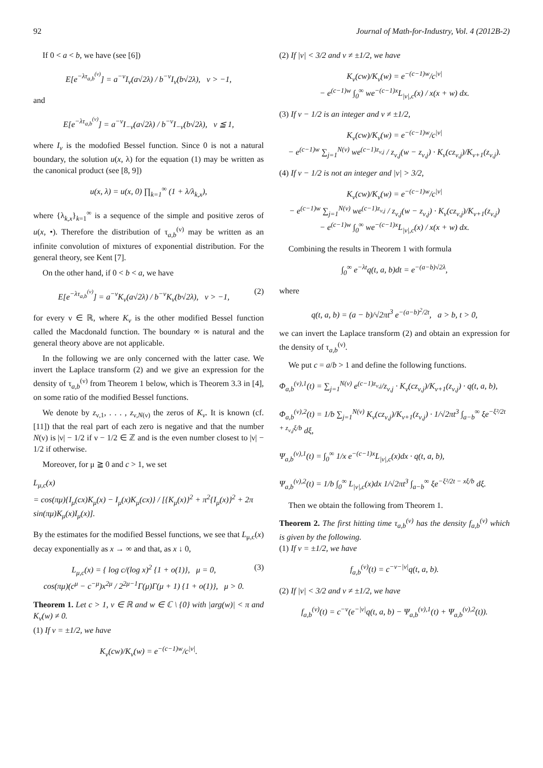92 Journal of Math-for-Industry, Vol. 4 (2012B-2)
If 0 < a < b, we have (see [6])
E[e<sup>−λτ<sub>a,b</sub><sup>(ν)</sup></sup>] = a<sup>−ν</sup>I<sub>ν</sub>(a√2λ) / b<sup>−ν</sup>I<sub>ν</sub>(b√2λ), ν > −1,
and
E[e<sup>−λτ<sub>a,b</sub><sup>(ν)</sup></sup>] = a<sup>−ν</sup>I<sub>−ν</sub>(a√2λ) / b<sup>−ν</sup>I<sub>−ν</sub>(b√2λ), ν ≦ 1,
where I<sub>ν</sub> is the modofied Bessel function. Since 0 is not a natural boundary, the solution u(x, λ) for the equation (1) may be written as the canonical product (see [8, 9])
u(x, λ) = u(x, 0) ∏<sub>k=1</sub><sup>∞</sup> (1 + λ/λ<sub>k,x</sub>),
where {λ<sub>k,x</sub>}<sub>k=1</sub><sup>∞</sup> is a sequence of the simple and positive zeros of u(x, •). Therefore the distribution of τ<sub>a,b</sub><sup>(ν)</sup> may be written as an infinite convolution of mixtures of exponential distribution. For the general theory, see Kent [7].
On the other hand, if 0 < b < a, we have
E[e<sup>−λτ<sub>a,b</sub><sup>(ν)</sup></sup>] = a<sup>−ν</sup>K<sub>ν</sub>(a√2λ) / b<sup>−ν</sup>K<sub>ν</sub>(b√2λ), ν > −1, (2)
for every ν ∈ ℝ, where K<sub>ν</sub> is the other modified Bessel function called the Macdonald function. The boundary ∞ is natural and the general theory above are not applicable.
In the following we are only concerned with the latter case. We invert the Laplace transform (2) and we give an expression for the density of τ<sub>a,b</sub><sup>(ν)</sup> from Theorem 1 below, which is Theorem 3.3 in [4], on some ratio of the modified Bessel functions.
We denote by z<sub>ν,1</sub>, . . . , z<sub>ν,N(ν)</sub> the zeros of K<sub>ν</sub>. It is known (cf. [11]) that the real part of each zero is negative and that the number N(ν) is |ν| − 1/2 if ν − 1/2 ∈ ℤ and is the even number closest to |ν| − 1/2 if otherwise.
Moreover, for μ ≧ 0 and c > 1, we set
L<sub>μ,c</sub>(x)
= cos(πμ){I<sub>μ</sub>(cx)K<sub>μ</sub>(x) − I<sub>μ</sub>(x)K<sub>μ</sub>(cx)} / [{K<sub>μ</sub>(x)}<sup>2</sup> + π<sup>2</sup>{I<sub>μ</sub>(x)}<sup>2</sup> + 2π sin(πμ)K<sub>μ</sub>(x)I<sub>μ</sub>(x)].
By the estimates for the modified Bessel functions, we see that L<sub>μ,c</sub>(x) decay exponentially as x → ∞ and that, as x ↓ 0,
L<sub>μ,c</sub>(x) = { log c/(log x)<sup>2</sup> {1 + o(1)}, μ = 0,
cos(πμ)(c<sup>μ</sup> − c<sup>−μ</sup>)x<sup>2μ</sup> / 2<sup>2μ−1</sup>Γ(μ)Γ(μ + 1) {1 + o(1)}, μ > 0. (3)
Theorem 1. Let c > 1, ν ∈ ℝ and w ∈ ℂ \ {0} with |arg(w)| < π and K<sub>ν</sub>(w) ≠ 0.
(1) If ν = ±1/2, we have
K<sub>ν</sub>(cw)/K<sub>ν</sub>(w) = e<sup>−(c−1)w</sup>/c<sup>|ν|</sup>.
(2) If |ν| < 3/2 and ν ≠ ±1/2, we have
K<sub>ν</sub>(cw)/K<sub>ν</sub>(w) = e<sup>−(c−1)w</sup>/c<sup>|ν|</sup>
− e<sup>(c−1)w</sup> ∫<sub>0</sub><sup>∞</sup> we<sup>−(c−1)x</sup>L<sub>|ν|,c</sub>(x) / x(x + w) dx.
(3) If ν − 1/2 is an integer and ν ≠ ±1/2,
K<sub>ν</sub>(cw)/K<sub>ν</sub>(w) = e<sup>−(c−1)w</sup>/c<sup>|ν|</sup>
− e<sup>(c−1)w</sup> ∑<sub>j=1</sub><sup>N(ν)</sup> we<sup>(c−1)z<sub>ν,j</sub></sup> / z<sub>ν,j</sub>(w − z<sub>ν,j</sub>) · K<sub>ν</sub>(cz<sub>ν,j</sub>)/K<sub>ν+1</sub>(z<sub>ν,j</sub>).
(4) If ν − 1/2 is not an integer and |ν| > 3/2,
K<sub>ν</sub>(cw)/K<sub>ν</sub>(w) = e<sup>−(c−1)w</sup>/c<sup>|ν|</sup>
− e<sup>(c−1)w</sup> ∑<sub>j=1</sub><sup>N(ν)</sup> we<sup>(c−1)z<sub>ν,j</sub></sup> / z<sub>ν,j</sub>(w − z<sub>ν,j</sub>) · K<sub>ν</sub>(cz<sub>ν,j</sub>)/K<sub>ν+1</sub>(z<sub>ν,j</sub>)
− e<sup>(c−1)w</sup> ∫<sub>0</sub><sup>∞</sup> we<sup>−(c−1)x</sup>L<sub>|ν|,c</sub>(x) / x(x + w) dx.
Combining the results in Theorem 1 with formula
∫<sub>0</sub><sup>∞</sup> e<sup>−λt</sup>q(t, a, b)dt = e<sup>−(a−b)√2λ</sup>,
where
q(t, a, b) = (a − b)/√2πt<sup>3</sup> e<sup>−(a−b)<sup>2</sup>/2t</sup>, a > b, t > 0,
we can invert the Laplace transform (2) and obtain an expression for the density of τ<sub>a,b</sub><sup>(ν)</sup>.
We put c = a/b > 1 and define the following functions.
Φ<sub>a,b</sub><sup>(ν),1</sup>(t) = ∑<sub>j=1</sub><sup>N(ν)</sup> e<sup>(c−1)z<sub>ν,j</sub></sup>/z<sub>ν,j</sub> · K<sub>ν</sub>(cz<sub>ν,j</sub>)/K<sub>ν+1</sub>(z<sub>ν,j</sub>) · q(t, a, b),
Φ<sub>a,b</sub><sup>(ν),2</sup>(t) = 1/b ∑<sub>j=1</sub><sup>N(ν)</sup> K<sub>ν</sub>(cz<sub>ν,j</sub>)/K<sub>ν+1</sub>(z<sub>ν,j</sub>) · 1/√2πt<sup>3</sup> ∫<sub>a−b</sub><sup>∞</sup> ξe<sup>−ξ²/2t + z<sub>ν,j</sub>ξ/b</sup> dξ,
Ψ<sub>a,b</sub><sup>(ν),1</sup>(t) = ∫<sub>0</sub><sup>∞</sup> 1/x e<sup>−(c−1)x</sup>L<sub>|ν|,c</sub>(x)dx · q(t, a, b),
Ψ<sub>a,b</sub><sup>(ν),2</sup>(t) = 1/b ∫<sub>0</sub><sup>∞</sup> L<sub>|ν|,c</sub>(x)dx 1/√2πt<sup>3</sup> ∫<sub>a−b</sub><sup>∞</sup> ξe<sup>−ξ²/2t − xξ/b</sup> dξ.
Then we obtain the following from Theorem 1.
Theorem 2. The first hitting time τ<sub>a,b</sub><sup>(ν)</sup> has the density f<sub>a,b</sub><sup>(ν)</sup> which is given by the following.
(1) If ν = ±1/2, we have
f<sub>a,b</sub><sup>(ν)</sup>(t) = c<sup>−ν−|ν|</sup>q(t, a, b).
(2) If |ν| < 3/2 and ν ≠ ±1/2, we have
f<sub>a,b</sub><sup>(ν)</sup>(t) = c<sup>−ν</sup>(e<sup>−|ν|</sup>q(t, a, b) − Ψ<sub>a,b</sub><sup>(ν),1</sup>(t) + Ψ<sub>a,b</sub><sup>(ν),2</sup>(t)).